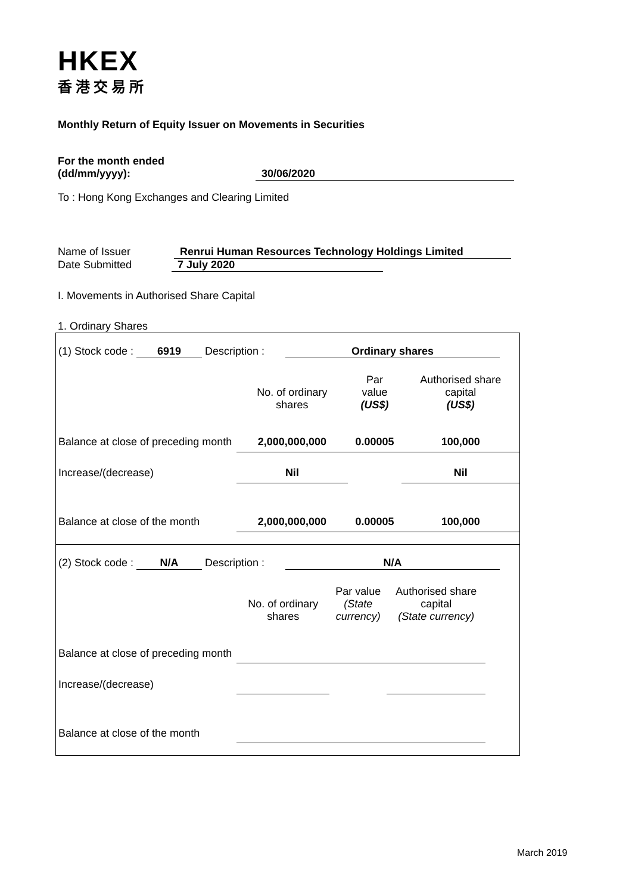HKEX
香港交易所
Monthly Return of Equity Issuer on Movements in Securities
For the month ended
(dd/mm/yyyy): 30/06/2020
To : Hong Kong Exchanges and Clearing Limited
Name of Issuer Renrui Human Resources Technology Holdings Limited
Date Submitted 7 July 2020
I. Movements in Authorised Share Capital
1. Ordinary Shares
(1) Stock code : 6919 Description : Ordinary shares
| | No. of ordinary shares | Par value (US$) | Authorised share capital (US$) |
| Balance at close of preceding month | 2,000,000,000 | 0.00005 | 100,000 |
| Increase/(decrease) | Nil | | Nil |
| Balance at close of the month | 2,000,000,000 | 0.00005 | 100,000 |
(2) Stock code : N/A Description : N/A
| | No. of ordinary shares | Par value (State currency) | Authorised share capital (State currency) |
| Balance at close of preceding month | | | |
| Increase/(decrease) | | | |
| Balance at close of the month | | | |
March 2019